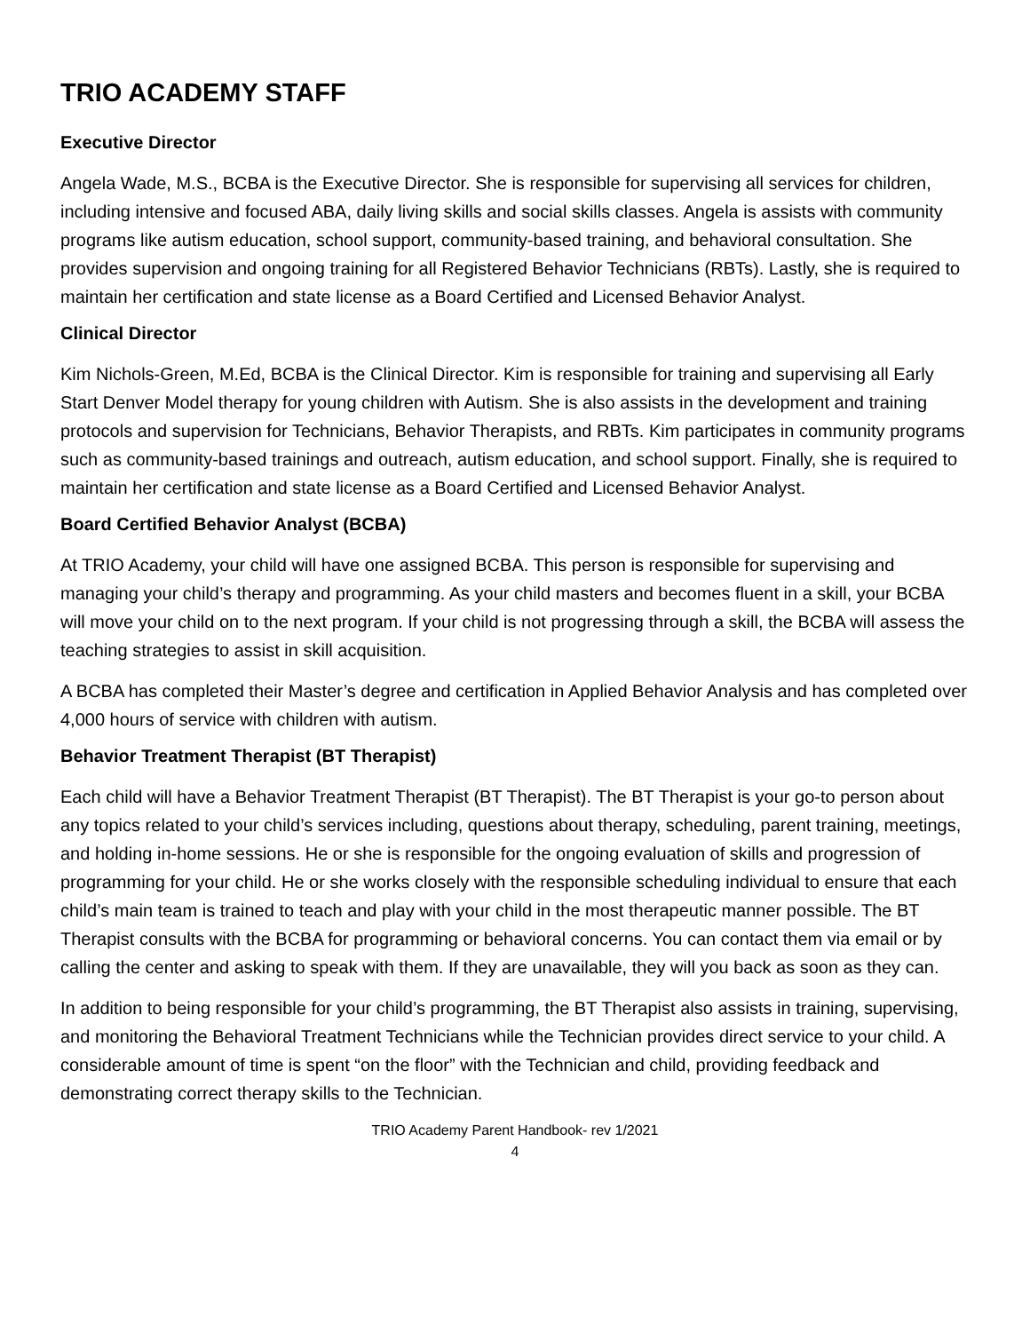TRIO ACADEMY STAFF
Executive Director
Angela Wade, M.S., BCBA is the Executive Director. She is responsible for supervising all services for children, including intensive and focused ABA, daily living skills and social skills classes. Angela is assists with community programs like autism education, school support, community-based training, and behavioral consultation. She provides supervision and ongoing training for all Registered Behavior Technicians (RBTs). Lastly, she is required to maintain her certification and state license as a Board Certified and Licensed Behavior Analyst.
Clinical Director
Kim Nichols-Green, M.Ed, BCBA is the Clinical Director. Kim is responsible for training and supervising all Early Start Denver Model therapy for young children with Autism. She is also assists in the development and training protocols and supervision for Technicians, Behavior Therapists, and RBTs. Kim participates in community programs such as community-based trainings and outreach, autism education, and school support. Finally, she is required to maintain her certification and state license as a Board Certified and Licensed Behavior Analyst.
Board Certified Behavior Analyst (BCBA)
At TRIO Academy, your child will have one assigned BCBA. This person is responsible for supervising and managing your child’s therapy and programming. As your child masters and becomes fluent in a skill, your BCBA will move your child on to the next program. If your child is not progressing through a skill, the BCBA will assess the teaching strategies to assist in skill acquisition.
A BCBA has completed their Master’s degree and certification in Applied Behavior Analysis and has completed over 4,000 hours of service with children with autism.
Behavior Treatment Therapist (BT Therapist)
Each child will have a Behavior Treatment Therapist (BT Therapist). The BT Therapist is your go-to person about any topics related to your child’s services including, questions about therapy, scheduling, parent training, meetings, and holding in-home sessions. He or she is responsible for the ongoing evaluation of skills and progression of programming for your child. He or she works closely with the responsible scheduling individual to ensure that each child’s main team is trained to teach and play with your child in the most therapeutic manner possible. The BT Therapist consults with the BCBA for programming or behavioral concerns. You can contact them via email or by calling the center and asking to speak with them. If they are unavailable, they will you back as soon as they can.
In addition to being responsible for your child’s programming, the BT Therapist also assists in training, supervising, and monitoring the Behavioral Treatment Technicians while the Technician provides direct service to your child. A considerable amount of time is spent “on the floor” with the Technician and child, providing feedback and demonstrating correct therapy skills to the Technician.
TRIO Academy Parent Handbook- rev 1/2021
4